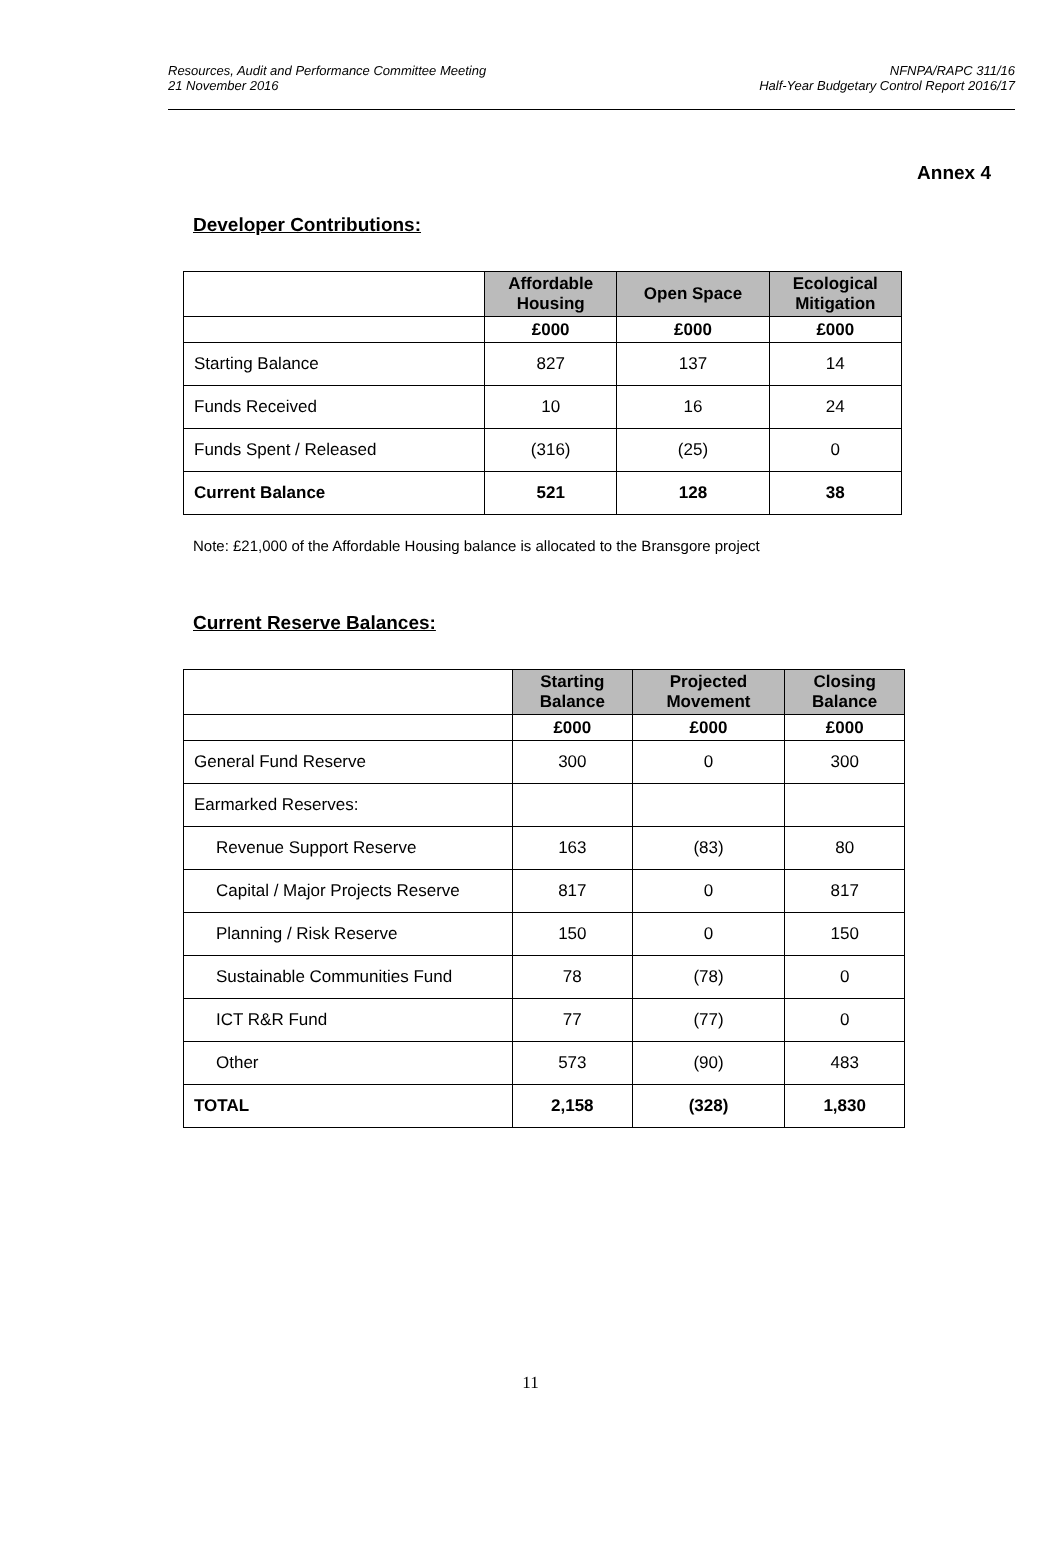Resources, Audit and Performance Committee Meeting
21 November 2016
NFNPA/RAPC 311/16
Half-Year Budgetary Control Report 2016/17
Annex 4
Developer Contributions:
| | Affordable Housing | Open Space | Ecological Mitigation |
| --- | --- | --- | --- |
| | £000 | £000 | £000 |
| Starting Balance | 827 | 137 | 14 |
| Funds Received | 10 | 16 | 24 |
| Funds Spent / Released | (316) | (25) | 0 |
| Current Balance | 521 | 128 | 38 |
Note: £21,000 of the Affordable Housing balance is allocated to the Bransgore project
Current Reserve Balances:
| | Starting Balance | Projected Movement | Closing Balance |
| --- | --- | --- | --- |
| | £000 | £000 | £000 |
| General Fund Reserve | 300 | 0 | 300 |
| Earmarked Reserves: | | | |
| Revenue Support Reserve | 163 | (83) | 80 |
| Capital / Major Projects Reserve | 817 | 0 | 817 |
| Planning / Risk Reserve | 150 | 0 | 150 |
| Sustainable Communities Fund | 78 | (78) | 0 |
| ICT R&R Fund | 77 | (77) | 0 |
| Other | 573 | (90) | 483 |
| TOTAL | 2,158 | (328) | 1,830 |
11